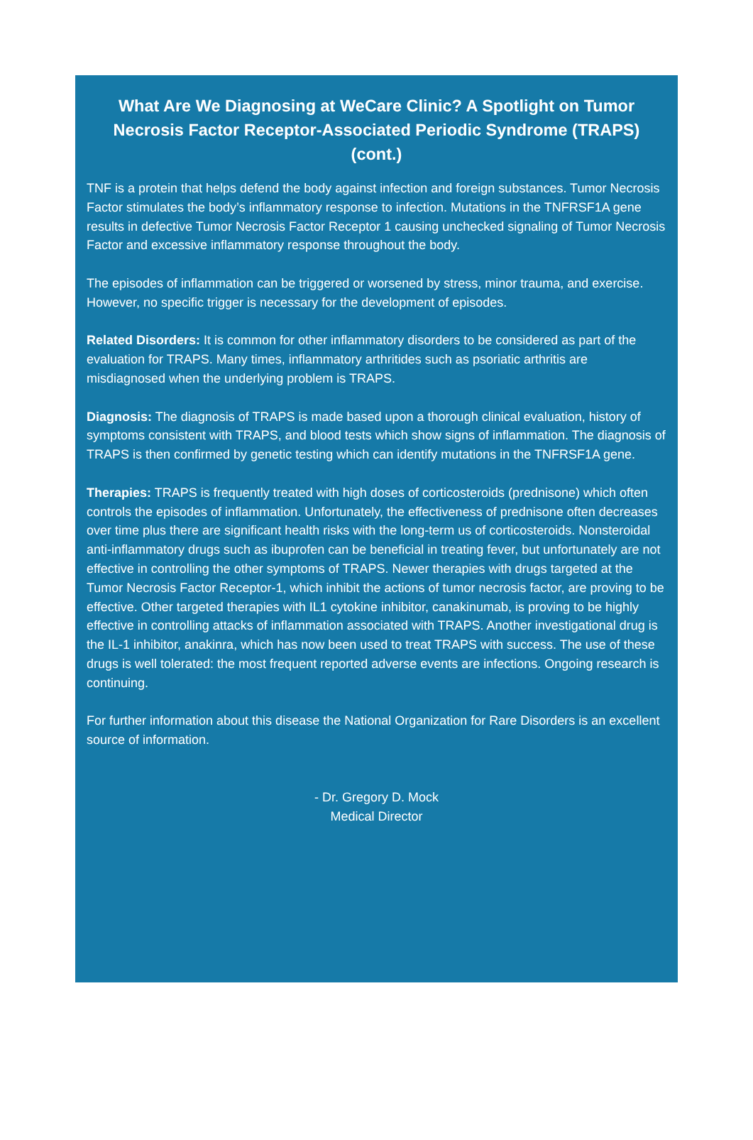What Are We Diagnosing at WeCare Clinic? A Spotlight on Tumor Necrosis Factor Receptor-Associated Periodic Syndrome (TRAPS) (cont.)
TNF is a protein that helps defend the body against infection and foreign substances. Tumor Necrosis Factor stimulates the body’s inflammatory response to infection. Mutations in the TNFRSF1A gene results in defective Tumor Necrosis Factor Receptor 1 causing unchecked signaling of Tumor Necrosis Factor and excessive inflammatory response throughout the body.
The episodes of inflammation can be triggered or worsened by stress, minor trauma, and exercise. However, no specific trigger is necessary for the development of episodes.
Related Disorders: It is common for other inflammatory disorders to be considered as part of the evaluation for TRAPS. Many times, inflammatory arthritides such as psoriatic arthritis are misdiagnosed when the underlying problem is TRAPS.
Diagnosis: The diagnosis of TRAPS is made based upon a thorough clinical evaluation, history of symptoms consistent with TRAPS, and blood tests which show signs of inflammation. The diagnosis of TRAPS is then confirmed by genetic testing which can identify mutations in the TNFRSF1A gene.
Therapies: TRAPS is frequently treated with high doses of corticosteroids (prednisone) which often controls the episodes of inflammation. Unfortunately, the effectiveness of prednisone often decreases over time plus there are significant health risks with the long-term us of corticosteroids. Nonsteroidal anti-inflammatory drugs such as ibuprofen can be beneficial in treating fever, but unfortunately are not effective in controlling the other symptoms of TRAPS. Newer therapies with drugs targeted at the Tumor Necrosis Factor Receptor-1, which inhibit the actions of tumor necrosis factor, are proving to be effective. Other targeted therapies with IL1 cytokine inhibitor, canakinumab, is proving to be highly effective in controlling attacks of inflammation associated with TRAPS. Another investigational drug is the IL-1 inhibitor, anakinra, which has now been used to treat TRAPS with success. The use of these drugs is well tolerated: the most frequent reported adverse events are infections. Ongoing research is continuing.
For further information about this disease the National Organization for Rare Disorders is an excellent source of information.
- Dr. Gregory D. Mock
Medical Director